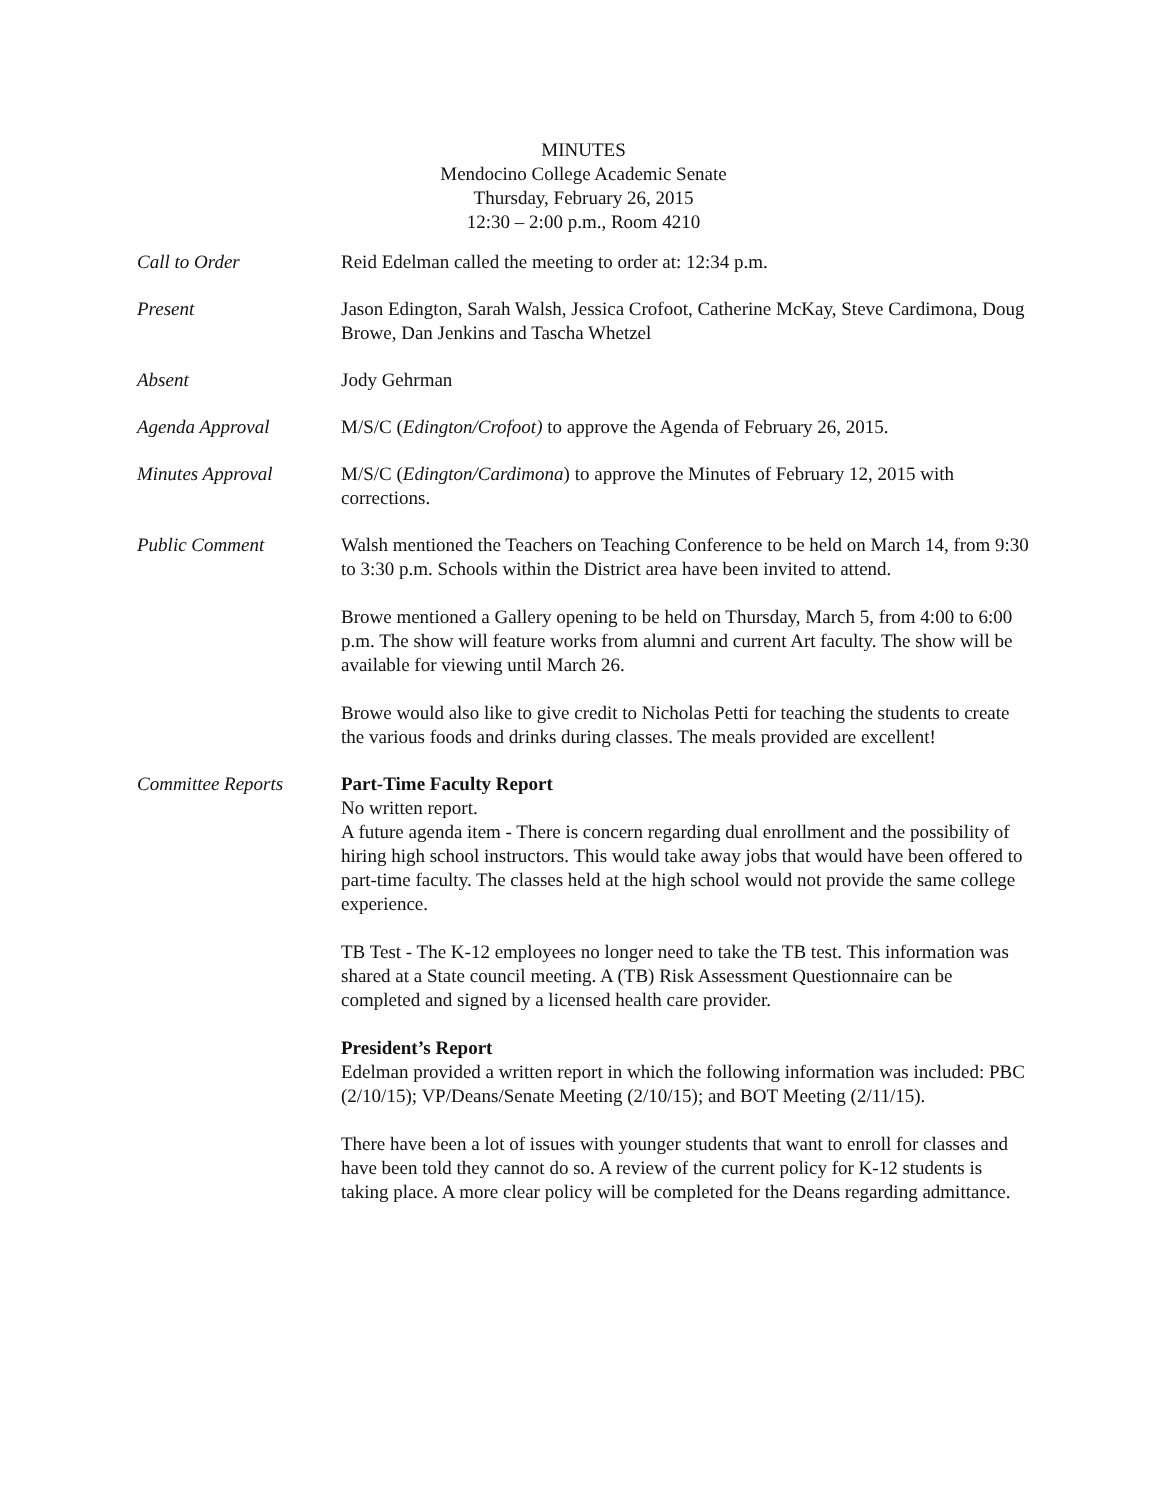MINUTES
Mendocino College Academic Senate
Thursday, February 26, 2015
12:30 – 2:00 p.m., Room 4210
Call to Order Reid Edelman called the meeting to order at: 12:34 p.m.
Present Jason Edington, Sarah Walsh, Jessica Crofoot, Catherine McKay, Steve Cardimona, Doug Browe, Dan Jenkins and Tascha Whetzel
Absent Jody Gehrman
Agenda Approval M/S/C (Edington/Crofoot) to approve the Agenda of February 26, 2015.
Minutes Approval M/S/C (Edington/Cardimona) to approve the Minutes of February 12, 2015 with corrections.
Public Comment Walsh mentioned the Teachers on Teaching Conference to be held on March 14, from 9:30 to 3:30 p.m. Schools within the District area have been invited to attend.
Browe mentioned a Gallery opening to be held on Thursday, March 5, from 4:00 to 6:00 p.m. The show will feature works from alumni and current Art faculty. The show will be available for viewing until March 26.
Browe would also like to give credit to Nicholas Petti for teaching the students to create the various foods and drinks during classes. The meals provided are excellent!
Committee Reports Part-Time Faculty Report
No written report.
A future agenda item - There is concern regarding dual enrollment and the possibility of hiring high school instructors. This would take away jobs that would have been offered to part-time faculty. The classes held at the high school would not provide the same college experience.
TB Test - The K-12 employees no longer need to take the TB test. This information was shared at a State council meeting. A (TB) Risk Assessment Questionnaire can be completed and signed by a licensed health care provider.
President’s Report
Edelman provided a written report in which the following information was included: PBC (2/10/15); VP/Deans/Senate Meeting (2/10/15); and BOT Meeting (2/11/15).
There have been a lot of issues with younger students that want to enroll for classes and have been told they cannot do so. A review of the current policy for K-12 students is taking place. A more clear policy will be completed for the Deans regarding admittance.